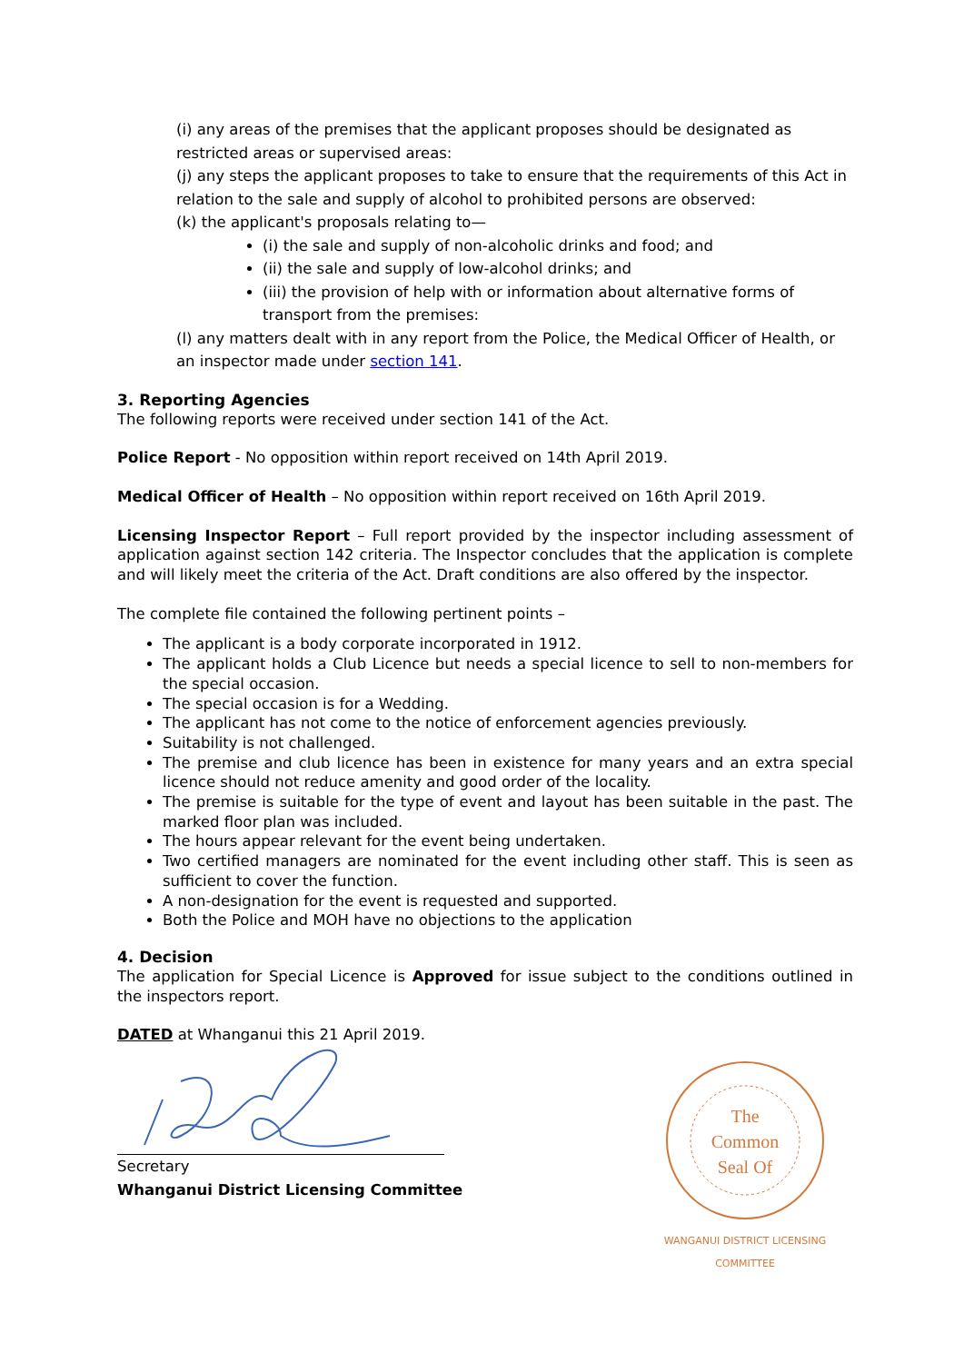(i) any areas of the premises that the applicant proposes should be designated as restricted areas or supervised areas:
(j) any steps the applicant proposes to take to ensure that the requirements of this Act in relation to the sale and supply of alcohol to prohibited persons are observed:
(k) the applicant's proposals relating to—
(i) the sale and supply of non-alcoholic drinks and food; and
(ii) the sale and supply of low-alcohol drinks; and
(iii) the provision of help with or information about alternative forms of transport from the premises:
(l) any matters dealt with in any report from the Police, the Medical Officer of Health, or an inspector made under section 141.
3. Reporting Agencies
The following reports were received under section 141 of the Act.
Police Report - No opposition within report received on 14th April 2019.
Medical Officer of Health – No opposition within report received on 16th April 2019.
Licensing Inspector Report – Full report provided by the inspector including assessment of application against section 142 criteria. The Inspector concludes that the application is complete and will likely meet the criteria of the Act. Draft conditions are also offered by the inspector.
The complete file contained the following pertinent points –
The applicant is a body corporate incorporated in 1912.
The applicant holds a Club Licence but needs a special licence to sell to non-members for the special occasion.
The special occasion is for a Wedding.
The applicant has not come to the notice of enforcement agencies previously.
Suitability is not challenged.
The premise and club licence has been in existence for many years and an extra special licence should not reduce amenity and good order of the locality.
The premise is suitable for the type of event and layout has been suitable in the past. The marked floor plan was included.
The hours appear relevant for the event being undertaken.
Two certified managers are nominated for the event including other staff. This is seen as sufficient to cover the function.
A non-designation for the event is requested and supported.
Both the Police and MOH have no objections to the application
4. Decision
The application for Special Licence is Approved for issue subject to the conditions outlined in the inspectors report.
DATED at Whanganui this 21 April 2019.
Secretary
Whanganui District Licensing Committee
The
Common
Seal Of
WANGANUI DISTRICT LICENSING COMMITTEE